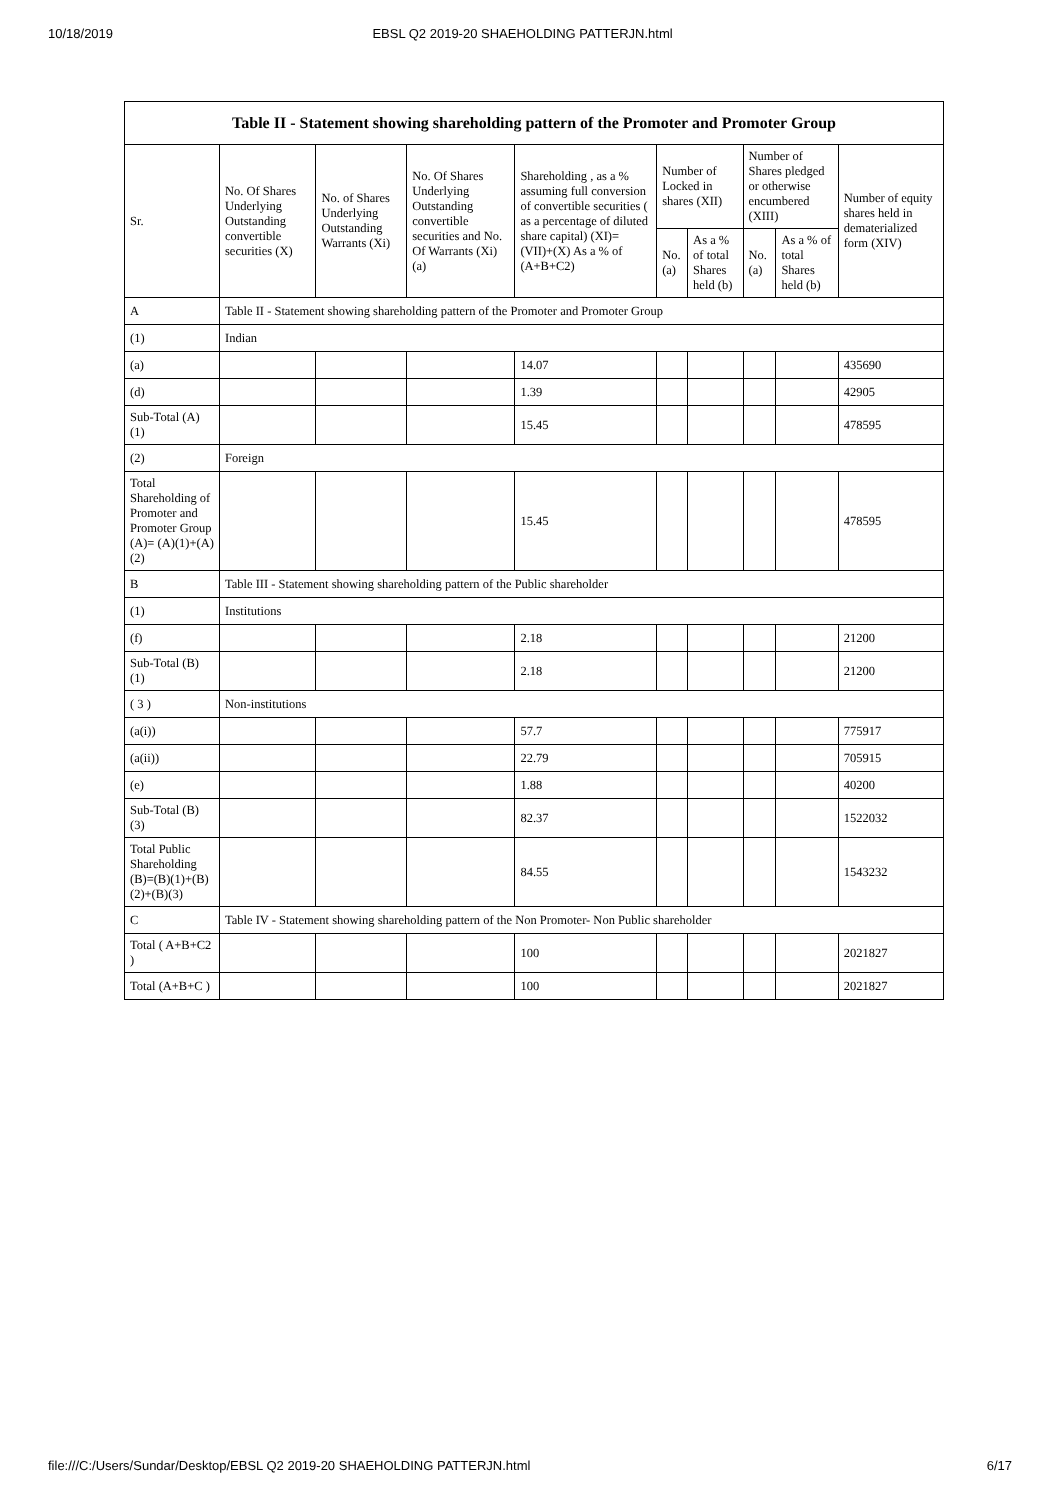10/18/2019 EBSL Q2 2019-20 SHAEHOLDING PATTERJN.html
| Table II - Statement showing shareholding pattern of the Promoter and Promoter Group | | | | | | | | | |
| --- | --- | --- | --- | --- | --- | --- | --- | --- | --- |
| Sr. | No. Of Shares Underlying Outstanding convertible securities (X) | No. of Shares Underlying Outstanding Warrants (Xi) | No. Of Shares Underlying Outstanding convertible securities and No. Of Warrants (Xi) (a) | Shareholding , as a % assuming full conversion of convertible securities ( as a percentage of diluted share capital) (XI)= (VII)+(X) As a % of (A+B+C2) | Number of Locked in shares (XII) | | Number of Shares pledged or otherwise encumbered (XIII) | | Number of equity shares held in dematerialized form (XIV) |
| | | | | | No. (a) | As a % of total Shares held (b) | No. (a) | As a % of total Shares held (b) | |
| A | Table II - Statement showing shareholding pattern of the Promoter and Promoter Group | | | | | | | | |
| (1) | Indian | | | | | | | | |
| (a) | | | | 14.07 | | | | | 435690 |
| (d) | | | | 1.39 | | | | | 42905 |
| Sub-Total (A) (1) | | | | 15.45 | | | | | 478595 |
| (2) | Foreign | | | | | | | | |
| Total Shareholding of Promoter and Promoter Group (A)= (A)(1)+(A)(2) | | | | 15.45 | | | | | 478595 |
| B | Table III - Statement showing shareholding pattern of the Public shareholder | | | | | | | | |
| (1) | Institutions | | | | | | | | |
| (f) | | | | 2.18 | | | | | 21200 |
| Sub-Total (B) (1) | | | | 2.18 | | | | | 21200 |
| ( 3 ) | Non-institutions | | | | | | | | |
| (a(i)) | | | | 57.7 | | | | | 775917 |
| (a(ii)) | | | | 22.79 | | | | | 705915 |
| (e) | | | | 1.88 | | | | | 40200 |
| Sub-Total (B) (3) | | | | 82.37 | | | | | 1522032 |
| Total Public Shareholding (B)=(B)(1)+(B)(2)+(B)(3) | | | | 84.55 | | | | | 1543232 |
| C | Table IV - Statement showing shareholding pattern of the Non Promoter- Non Public shareholder | | | | | | | | |
| Total ( A+B+C2 ) | | | | 100 | | | | | 2021827 |
| Total (A+B+C ) | | | | 100 | | | | | 2021827 |
file:///C:/Users/Sundar/Desktop/EBSL Q2 2019-20 SHAEHOLDING PATTERJN.html 6/17